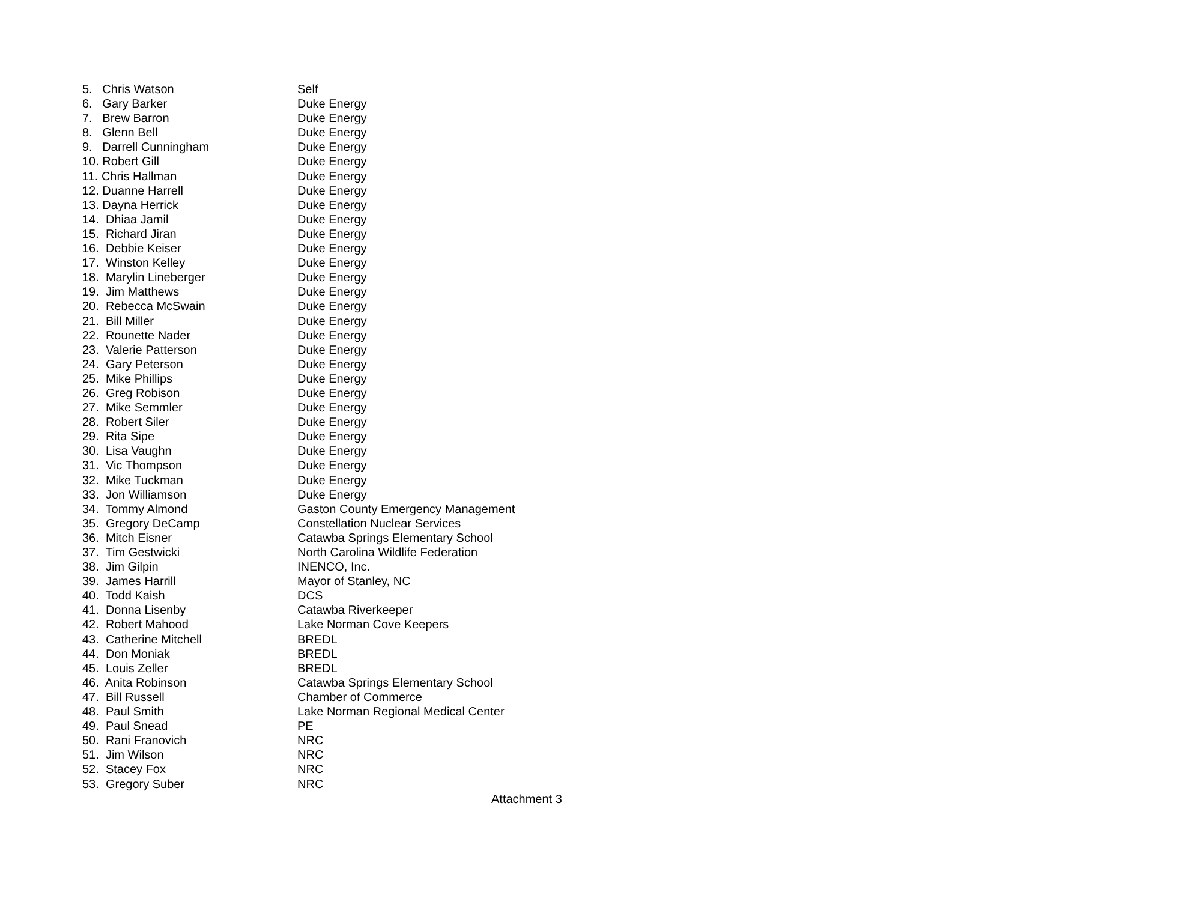5. Chris Watson Self
6. Gary Barker Duke Energy
7. Brew Barron Duke Energy
8. Glenn Bell Duke Energy
9. Darrell Cunningham Duke Energy
10. Robert Gill Duke Energy
11. Chris Hallman Duke Energy
12. Duanne Harrell Duke Energy
13. Dayna Herrick Duke Energy
14. Dhiaa Jamil Duke Energy
15. Richard Jiran Duke Energy
16. Debbie Keiser Duke Energy
17. Winston Kelley Duke Energy
18. Marylin Lineberger Duke Energy
19. Jim Matthews Duke Energy
20. Rebecca McSwain Duke Energy
21. Bill Miller Duke Energy
22. Rounette Nader Duke Energy
23. Valerie Patterson Duke Energy
24. Gary Peterson Duke Energy
25. Mike Phillips Duke Energy
26. Greg Robison Duke Energy
27. Mike Semmler Duke Energy
28. Robert Siler Duke Energy
29. Rita Sipe Duke Energy
30. Lisa Vaughn Duke Energy
31. Vic Thompson Duke Energy
32. Mike Tuckman Duke Energy
33. Jon Williamson Duke Energy
34. Tommy Almond Gaston County Emergency Management
35. Gregory DeCamp Constellation Nuclear Services
36. Mitch Eisner Catawba Springs Elementary School
37. Tim Gestwicki North Carolina Wildlife Federation
38. Jim Gilpin INENCO, Inc.
39. James Harrill Mayor of Stanley, NC
40. Todd Kaish DCS
41. Donna Lisenby Catawba Riverkeeper
42. Robert Mahood Lake Norman Cove Keepers
43. Catherine Mitchell BREDL
44. Don Moniak BREDL
45. Louis Zeller BREDL
46. Anita Robinson Catawba Springs Elementary School
47. Bill Russell Chamber of Commerce
48. Paul Smith Lake Norman Regional Medical Center
49. Paul Snead PE
50. Rani Franovich NRC
51. Jim Wilson NRC
52. Stacey Fox NRC
53. Gregory Suber NRC
Attachment 3